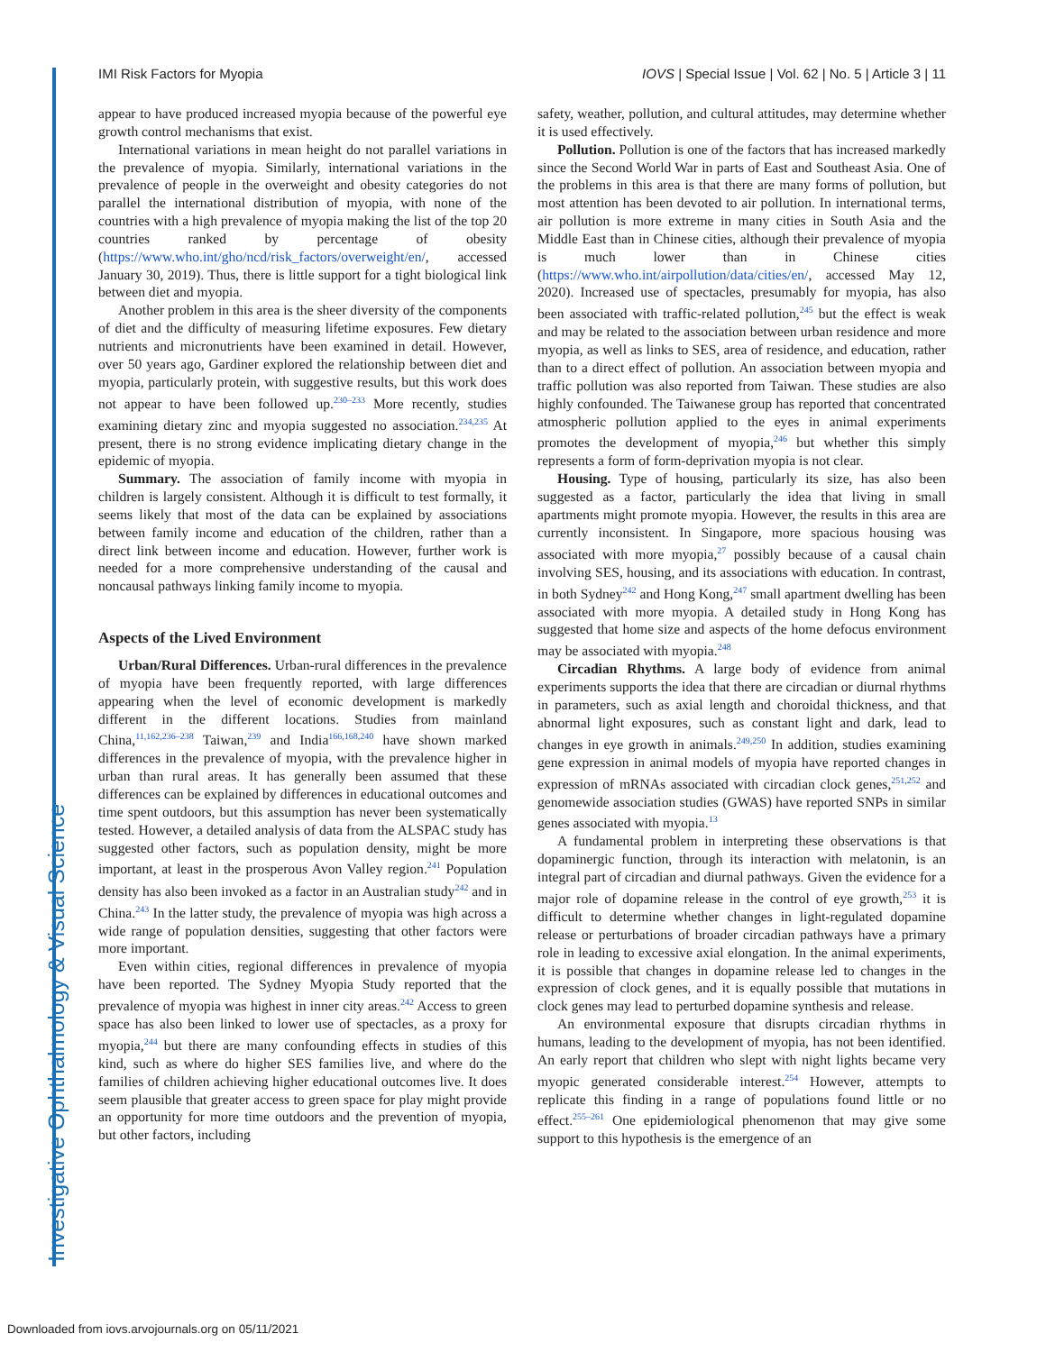Investigative Ophthalmology & Visual Science
IMI Risk Factors for Myopia IOVS | Special Issue | Vol. 62 | No. 5 | Article 3 | 11
appear to have produced increased myopia because of the powerful eye growth control mechanisms that exist.
International variations in mean height do not parallel variations in the prevalence of myopia. Similarly, international variations in the prevalence of people in the overweight and obesity categories do not parallel the international distribution of myopia, with none of the countries with a high prevalence of myopia making the list of the top 20 countries ranked by percentage of obesity (https://www.who.int/gho/ncd/risk_factors/overweight/en/, accessed January 30, 2019). Thus, there is little support for a tight biological link between diet and myopia.
Another problem in this area is the sheer diversity of the components of diet and the difficulty of measuring lifetime exposures. Few dietary nutrients and micronutrients have been examined in detail. However, over 50 years ago, Gardiner explored the relationship between diet and myopia, particularly protein, with suggestive results, but this work does not appear to have been followed up.<sup>230–233</sup> More recently, studies examining dietary zinc and myopia suggested no association.<sup>234,235</sup> At present, there is no strong evidence implicating dietary change in the epidemic of myopia.
Summary. The association of family income with myopia in children is largely consistent. Although it is difficult to test formally, it seems likely that most of the data can be explained by associations between family income and education of the children, rather than a direct link between income and education. However, further work is needed for a more comprehensive understanding of the causal and noncausal pathways linking family income to myopia.
Aspects of the Lived Environment
Urban/Rural Differences. Urban-rural differences in the prevalence of myopia have been frequently reported, with large differences appearing when the level of economic development is markedly different in the different locations. Studies from mainland China,<sup>11,162,236–238</sup> Taiwan,<sup>239</sup> and India<sup>166,168,240</sup> have shown marked differences in the prevalence of myopia, with the prevalence higher in urban than rural areas. It has generally been assumed that these differences can be explained by differences in educational outcomes and time spent outdoors, but this assumption has never been systematically tested. However, a detailed analysis of data from the ALSPAC study has suggested other factors, such as population density, might be more important, at least in the prosperous Avon Valley region.<sup>241</sup> Population density has also been invoked as a factor in an Australian study<sup>242</sup> and in China.<sup>243</sup> In the latter study, the prevalence of myopia was high across a wide range of population densities, suggesting that other factors were more important.
Even within cities, regional differences in prevalence of myopia have been reported. The Sydney Myopia Study reported that the prevalence of myopia was highest in inner city areas.<sup>242</sup> Access to green space has also been linked to lower use of spectacles, as a proxy for myopia,<sup>244</sup> but there are many confounding effects in studies of this kind, such as where do higher SES families live, and where do the families of children achieving higher educational outcomes live. It does seem plausible that greater access to green space for play might provide an opportunity for more time outdoors and the prevention of myopia, but other factors, including
safety, weather, pollution, and cultural attitudes, may determine whether it is used effectively.
Pollution. Pollution is one of the factors that has increased markedly since the Second World War in parts of East and Southeast Asia. One of the problems in this area is that there are many forms of pollution, but most attention has been devoted to air pollution. In international terms, air pollution is more extreme in many cities in South Asia and the Middle East than in Chinese cities, although their prevalence of myopia is much lower than in Chinese cities (https://www.who.int/airpollution/data/cities/en/, accessed May 12, 2020). Increased use of spectacles, presumably for myopia, has also been associated with traffic-related pollution,<sup>245</sup> but the effect is weak and may be related to the association between urban residence and more myopia, as well as links to SES, area of residence, and education, rather than to a direct effect of pollution. An association between myopia and traffic pollution was also reported from Taiwan. These studies are also highly confounded. The Taiwanese group has reported that concentrated atmospheric pollution applied to the eyes in animal experiments promotes the development of myopia,<sup>246</sup> but whether this simply represents a form of form-deprivation myopia is not clear.
Housing. Type of housing, particularly its size, has also been suggested as a factor, particularly the idea that living in small apartments might promote myopia. However, the results in this area are currently inconsistent. In Singapore, more spacious housing was associated with more myopia,<sup>27</sup> possibly because of a causal chain involving SES, housing, and its associations with education. In contrast, in both Sydney<sup>242</sup> and Hong Kong,<sup>247</sup> small apartment dwelling has been associated with more myopia. A detailed study in Hong Kong has suggested that home size and aspects of the home defocus environment may be associated with myopia.<sup>248</sup>
Circadian Rhythms. A large body of evidence from animal experiments supports the idea that there are circadian or diurnal rhythms in parameters, such as axial length and choroidal thickness, and that abnormal light exposures, such as constant light and dark, lead to changes in eye growth in animals.<sup>249,250</sup> In addition, studies examining gene expression in animal models of myopia have reported changes in expression of mRNAs associated with circadian clock genes,<sup>251,252</sup> and genomewide association studies (GWAS) have reported SNPs in similar genes associated with myopia.<sup>13</sup>
A fundamental problem in interpreting these observations is that dopaminergic function, through its interaction with melatonin, is an integral part of circadian and diurnal pathways. Given the evidence for a major role of dopamine release in the control of eye growth,<sup>253</sup> it is difficult to determine whether changes in light-regulated dopamine release or perturbations of broader circadian pathways have a primary role in leading to excessive axial elongation. In the animal experiments, it is possible that changes in dopamine release led to changes in the expression of clock genes, and it is equally possible that mutations in clock genes may lead to perturbed dopamine synthesis and release.
An environmental exposure that disrupts circadian rhythms in humans, leading to the development of myopia, has not been identified. An early report that children who slept with night lights became very myopic generated considerable interest.<sup>254</sup> However, attempts to replicate this finding in a range of populations found little or no effect.<sup>255–261</sup> One epidemiological phenomenon that may give some support to this hypothesis is the emergence of an
Downloaded from iovs.arvojournals.org on 05/11/2021